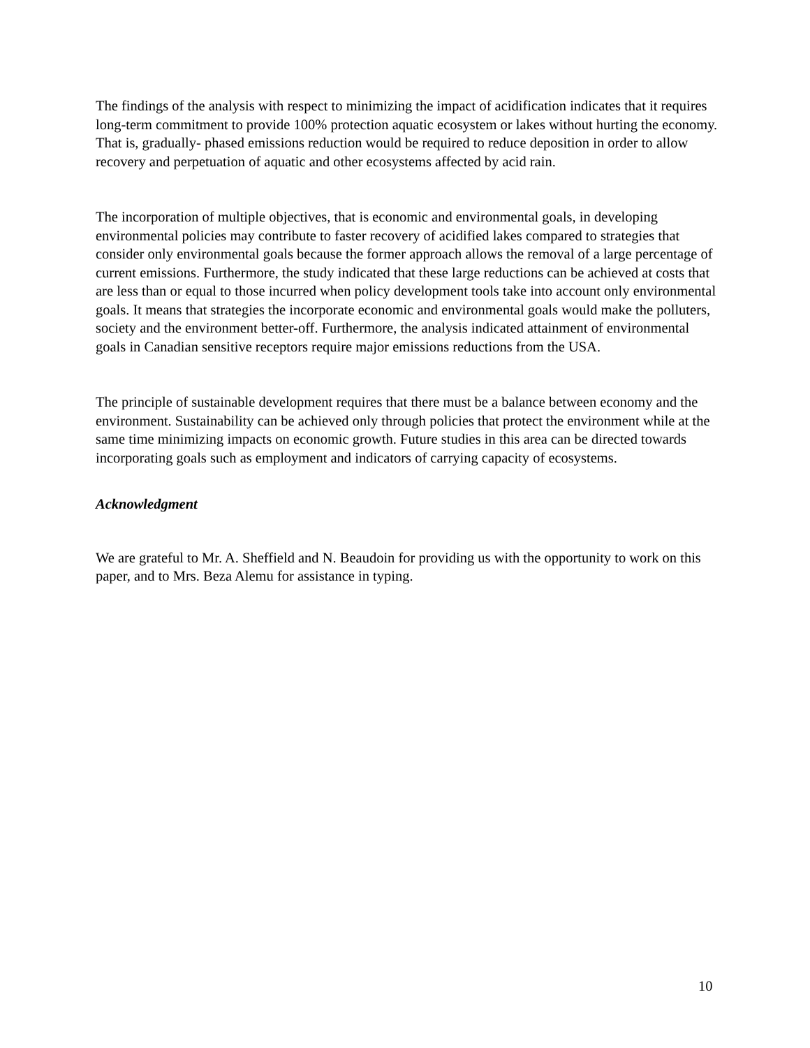The findings of the analysis with respect to minimizing the impact of acidification indicates that it requires long-term commitment to provide 100% protection aquatic ecosystem or lakes without hurting the economy. That is, gradually- phased emissions reduction would be required to reduce deposition in order to allow recovery and perpetuation of aquatic and other ecosystems affected by acid rain.
The incorporation of multiple objectives, that is economic and environmental goals, in developing environmental policies may contribute to faster recovery of acidified lakes compared to strategies that consider only environmental goals because the former approach allows the removal of a large percentage of current emissions. Furthermore, the study indicated that these large reductions can be achieved at costs that are less than or equal to those incurred when policy development tools take into account only environmental goals. It means that strategies the incorporate economic and environmental goals would make the polluters, society and the environment better-off. Furthermore, the analysis indicated attainment of environmental goals in Canadian sensitive receptors require major emissions reductions from the USA.
The principle of sustainable development requires that there must be a balance between economy and the environment. Sustainability can be achieved only through policies that protect the environment while at the same time minimizing impacts on economic growth. Future studies in this area can be directed towards incorporating goals such as employment and indicators of carrying capacity of ecosystems.
Acknowledgment
We are grateful to Mr. A. Sheffield and N. Beaudoin for providing us with the opportunity to work on this paper, and to Mrs. Beza Alemu for assistance in typing.
10